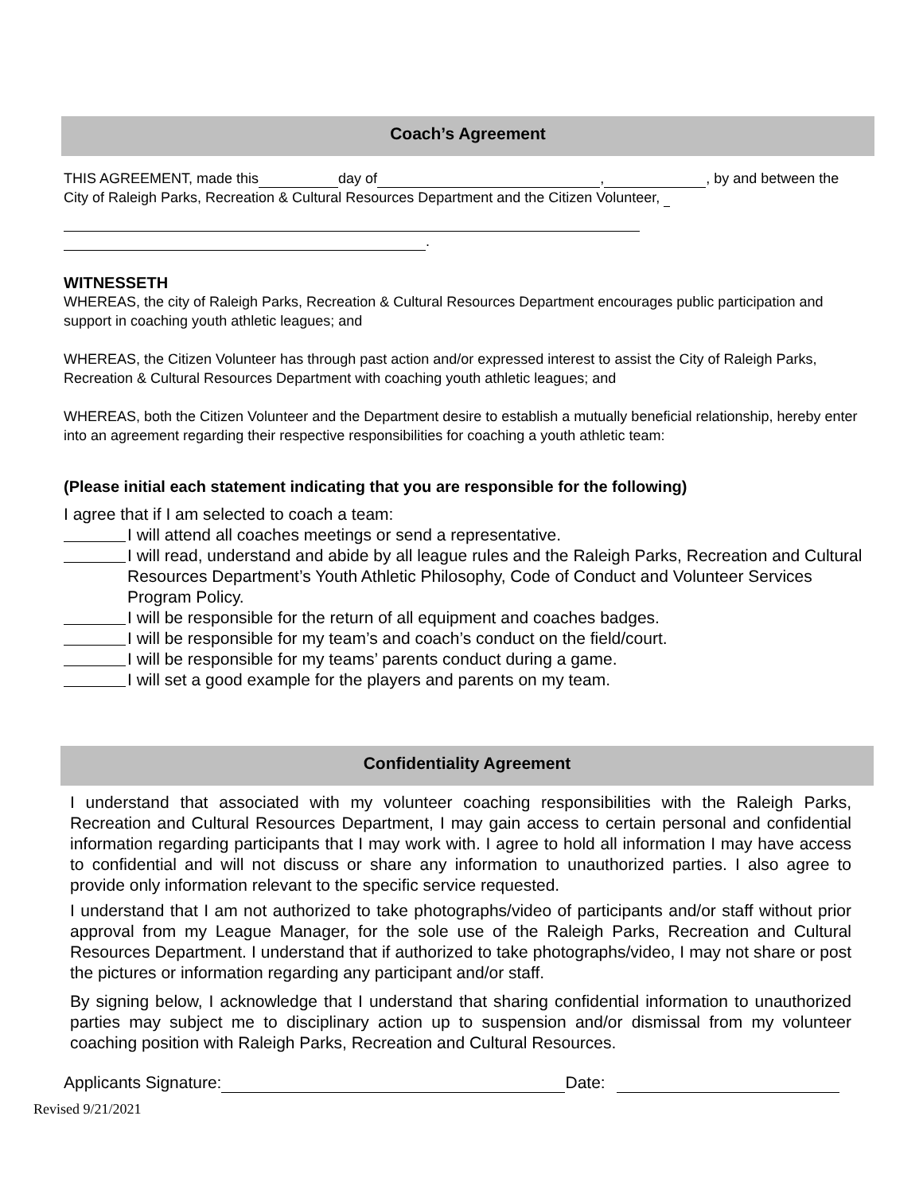Coach’s Agreement
THIS AGREEMENT, made this day of , , by and between the City of Raleigh Parks, Recreation & Cultural Resources Department and the Citizen Volunteer,
.
WITNESSETH
WHEREAS, the city of Raleigh Parks, Recreation & Cultural Resources Department encourages public participation and support in coaching youth athletic leagues; and
WHEREAS, the Citizen Volunteer has through past action and/or expressed interest to assist the City of Raleigh Parks, Recreation & Cultural Resources Department with coaching youth athletic leagues; and
WHEREAS, both the Citizen Volunteer and the Department desire to establish a mutually beneficial relationship, hereby enter into an agreement regarding their respective responsibilities for coaching a youth athletic team:
(Please initial each statement indicating that you are responsible for the following)
I agree that if I am selected to coach a team:
I will attend all coaches meetings or send a representative.
I will read, understand and abide by all league rules and the Raleigh Parks, Recreation and Cultural Resources Department’s Youth Athletic Philosophy, Code of Conduct and Volunteer Services Program Policy.
I will be responsible for the return of all equipment and coaches badges.
I will be responsible for my team’s and coach’s conduct on the field/court.
I will be responsible for my teams’ parents conduct during a game.
I will set a good example for the players and parents on my team.
Confidentiality Agreement
I understand that associated with my volunteer coaching responsibilities with the Raleigh Parks, Recreation and Cultural Resources Department, I may gain access to certain personal and confidential information regarding participants that I may work with. I agree to hold all information I may have access to confidential and will not discuss or share any information to unauthorized parties. I also agree to provide only information relevant to the specific service requested.
I understand that I am not authorized to take photographs/video of participants and/or staff without prior approval from my League Manager, for the sole use of the Raleigh Parks, Recreation and Cultural Resources Department. I understand that if authorized to take photographs/video, I may not share or post the pictures or information regarding any participant and/or staff.
By signing below, I acknowledge that I understand that sharing confidential information to unauthorized parties may subject me to disciplinary action up to suspension and/or dismissal from my volunteer coaching position with Raleigh Parks, Recreation and Cultural Resources.
Applicants Signature: Date:
Revised 9/21/2021